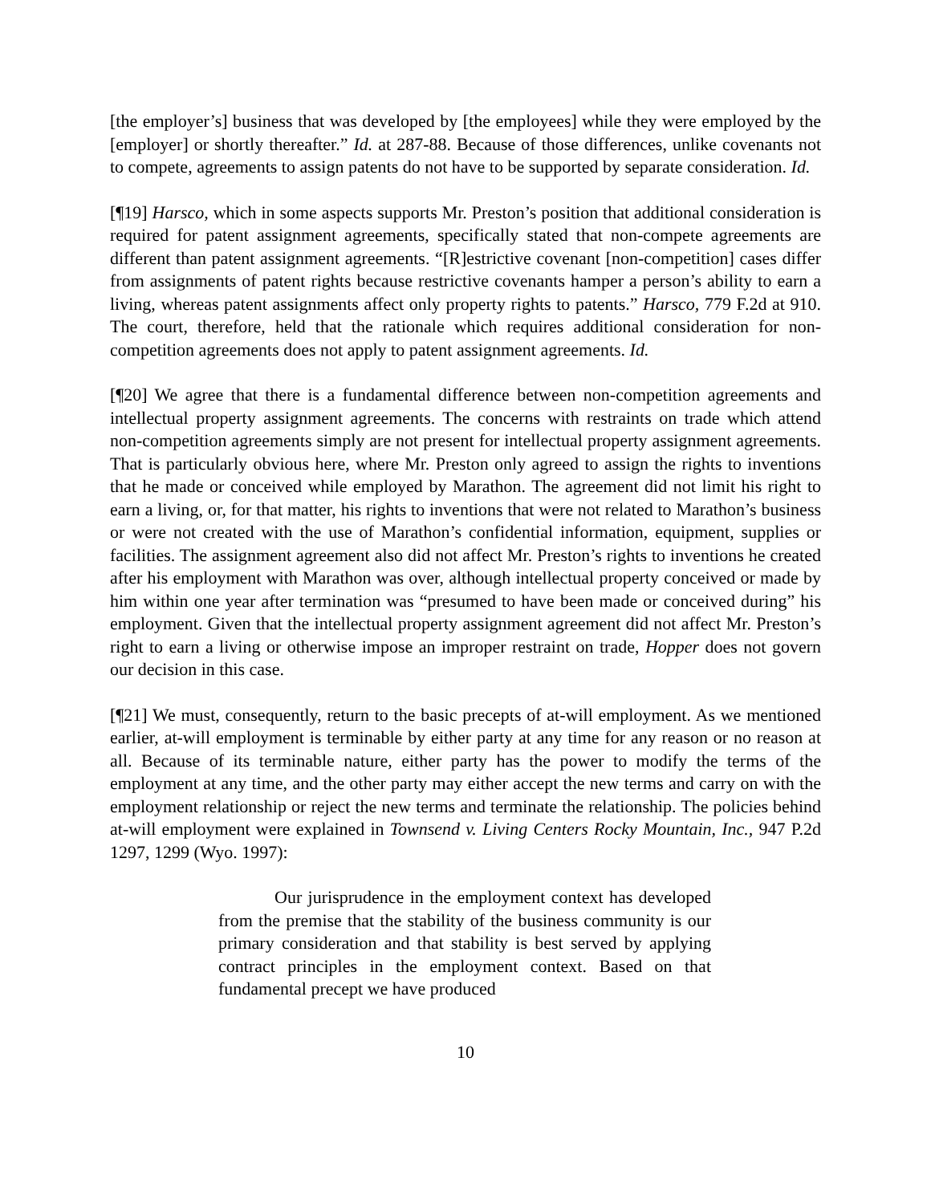[the employer’s] business that was developed by [the employees] while they were employed by the [employer] or shortly thereafter.” Id. at 287-88. Because of those differences, unlike covenants not to compete, agreements to assign patents do not have to be supported by separate consideration. Id.
[¶19] Harsco, which in some aspects supports Mr. Preston’s position that additional consideration is required for patent assignment agreements, specifically stated that non-compete agreements are different than patent assignment agreements. “[R]estrictive covenant [non-competition] cases differ from assignments of patent rights because restrictive covenants hamper a person’s ability to earn a living, whereas patent assignments affect only property rights to patents.” Harsco, 779 F.2d at 910. The court, therefore, held that the rationale which requires additional consideration for non-competition agreements does not apply to patent assignment agreements. Id.
[¶20] We agree that there is a fundamental difference between non-competition agreements and intellectual property assignment agreements. The concerns with restraints on trade which attend non-competition agreements simply are not present for intellectual property assignment agreements. That is particularly obvious here, where Mr. Preston only agreed to assign the rights to inventions that he made or conceived while employed by Marathon. The agreement did not limit his right to earn a living, or, for that matter, his rights to inventions that were not related to Marathon’s business or were not created with the use of Marathon’s confidential information, equipment, supplies or facilities. The assignment agreement also did not affect Mr. Preston’s rights to inventions he created after his employment with Marathon was over, although intellectual property conceived or made by him within one year after termination was “presumed to have been made or conceived during” his employment. Given that the intellectual property assignment agreement did not affect Mr. Preston’s right to earn a living or otherwise impose an improper restraint on trade, Hopper does not govern our decision in this case.
[¶21] We must, consequently, return to the basic precepts of at-will employment. As we mentioned earlier, at-will employment is terminable by either party at any time for any reason or no reason at all. Because of its terminable nature, either party has the power to modify the terms of the employment at any time, and the other party may either accept the new terms and carry on with the employment relationship or reject the new terms and terminate the relationship. The policies behind at-will employment were explained in Townsend v. Living Centers Rocky Mountain, Inc., 947 P.2d 1297, 1299 (Wyo. 1997):
Our jurisprudence in the employment context has developed from the premise that the stability of the business community is our primary consideration and that stability is best served by applying contract principles in the employment context. Based on that fundamental precept we have produced
10